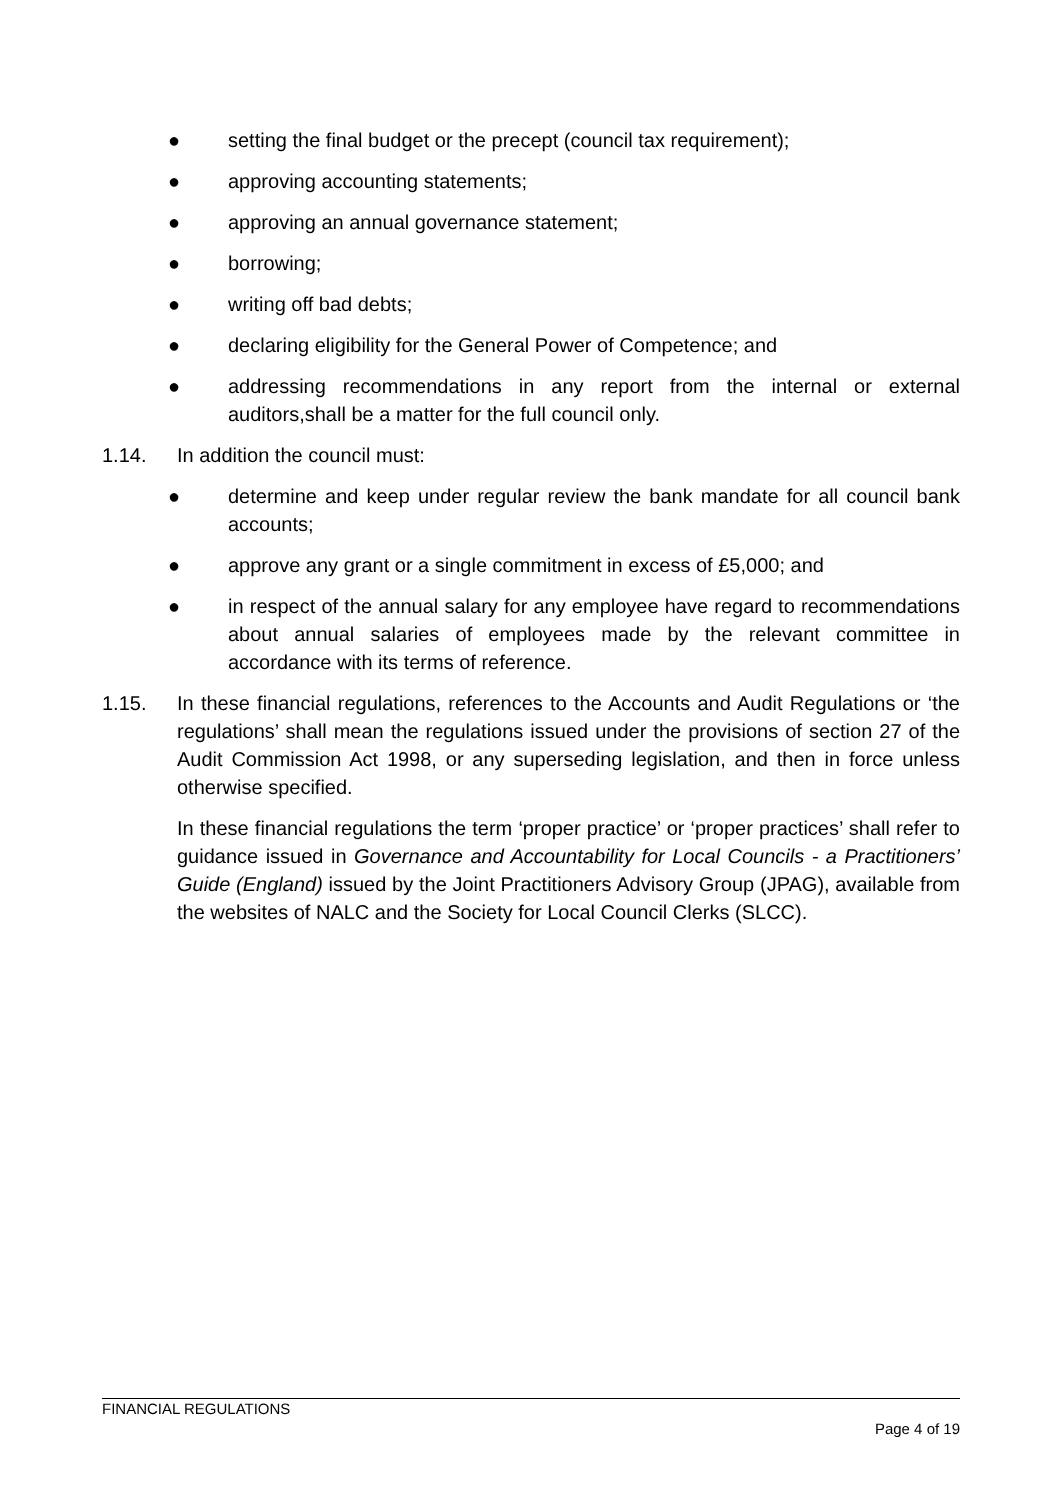● setting the final budget or the precept (council tax requirement);
● approving accounting statements;
● approving an annual governance statement;
● borrowing;
● writing off bad debts;
● declaring eligibility for the General Power of Competence; and
● addressing recommendations in any report from the internal or external auditors,shall be a matter for the full council only.
1.14. In addition the council must:
● determine and keep under regular review the bank mandate for all council bank accounts;
● approve any grant or a single commitment in excess of £5,000; and
● in respect of the annual salary for any employee have regard to recommendations about annual salaries of employees made by the relevant committee in accordance with its terms of reference.
1.15. In these financial regulations, references to the Accounts and Audit Regulations or ‘the regulations’ shall mean the regulations issued under the provisions of section 27 of the Audit Commission Act 1998, or any superseding legislation, and then in force unless otherwise specified.
In these financial regulations the term ‘proper practice’ or ‘proper practices’ shall refer to guidance issued in Governance and Accountability for Local Councils - a Practitioners’ Guide (England) issued by the Joint Practitioners Advisory Group (JPAG), available from the websites of NALC and the Society for Local Council Clerks (SLCC).
FINANCIAL REGULATIONS
Page 4 of 19